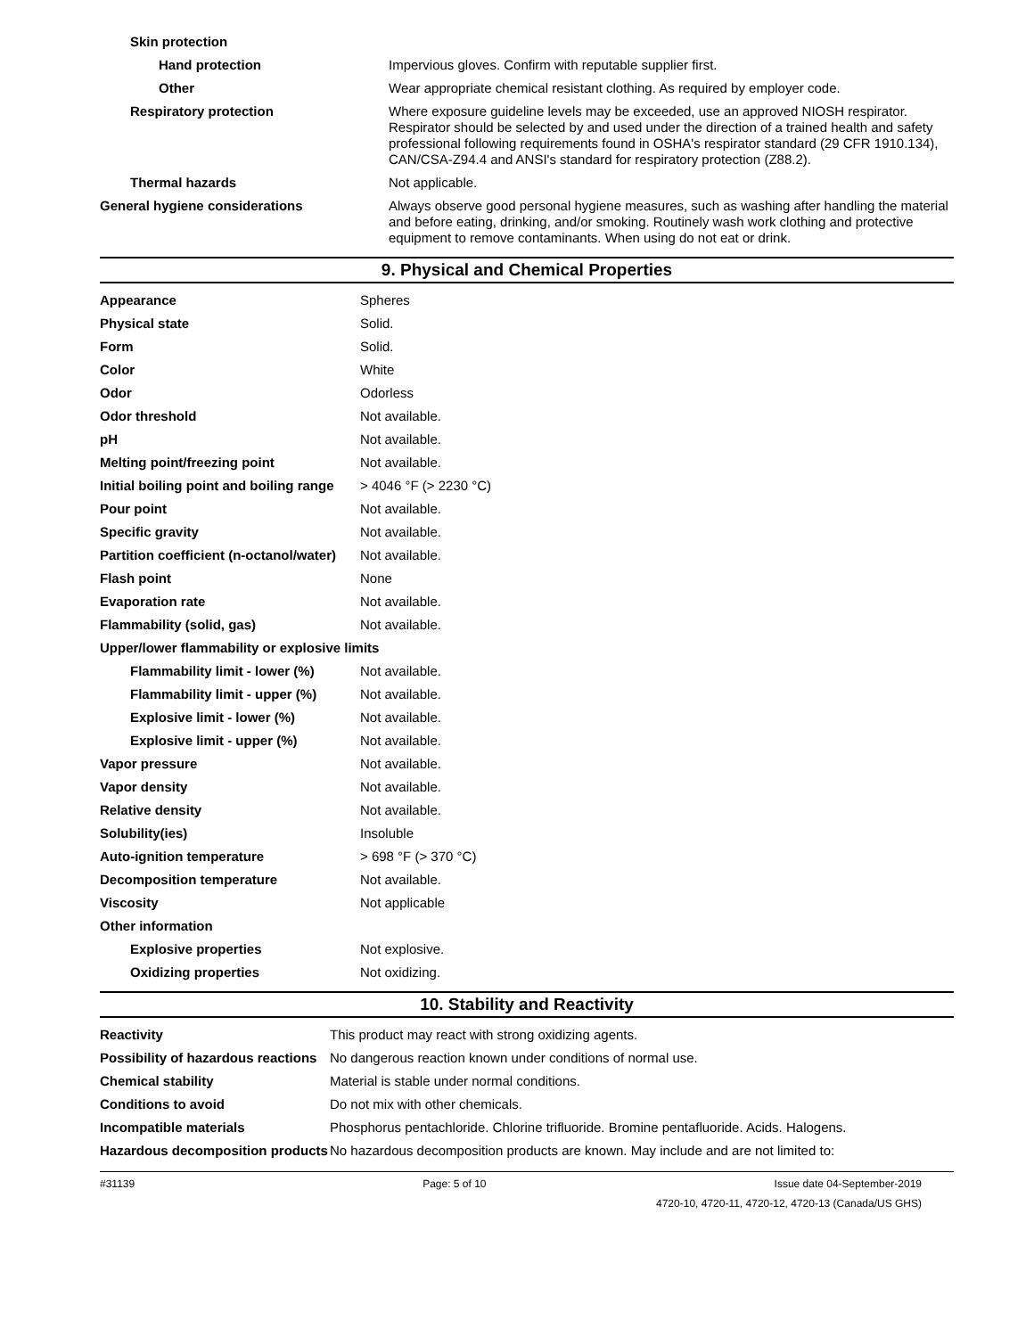| Skin protection | |
| Hand protection | Impervious gloves. Confirm with reputable supplier first. |
| Other | Wear appropriate chemical resistant clothing. As required by employer code. |
| Respiratory protection | Where exposure guideline levels may be exceeded, use an approved NIOSH respirator. Respirator should be selected by and used under the direction of a trained health and safety professional following requirements found in OSHA's respirator standard (29 CFR 1910.134), CAN/CSA-Z94.4 and ANSI's standard for respiratory protection (Z88.2). |
| Thermal hazards | Not applicable. |
| General hygiene considerations | Always observe good personal hygiene measures, such as washing after handling the material and before eating, drinking, and/or smoking. Routinely wash work clothing and protective equipment to remove contaminants. When using do not eat or drink. |
9. Physical and Chemical Properties
| Appearance | Spheres |
| Physical state | Solid. |
| Form | Solid. |
| Color | White |
| Odor | Odorless |
| Odor threshold | Not available. |
| pH | Not available. |
| Melting point/freezing point | Not available. |
| Initial boiling point and boiling range | > 4046 °F (> 2230 °C) |
| Pour point | Not available. |
| Specific gravity | Not available. |
| Partition coefficient (n-octanol/water) | Not available. |
| Flash point | None |
| Evaporation rate | Not available. |
| Flammability (solid, gas) | Not available. |
| Upper/lower flammability or explosive limits | |
| Flammability limit - lower (%) | Not available. |
| Flammability limit - upper (%) | Not available. |
| Explosive limit - lower (%) | Not available. |
| Explosive limit - upper (%) | Not available. |
| Vapor pressure | Not available. |
| Vapor density | Not available. |
| Relative density | Not available. |
| Solubility(ies) | Insoluble |
| Auto-ignition temperature | > 698 °F (> 370 °C) |
| Decomposition temperature | Not available. |
| Viscosity | Not applicable |
| Other information | |
| Explosive properties | Not explosive. |
| Oxidizing properties | Not oxidizing. |
10. Stability and Reactivity
| Reactivity | This product may react with strong oxidizing agents. |
| Possibility of hazardous reactions | No dangerous reaction known under conditions of normal use. |
| Chemical stability | Material is stable under normal conditions. |
| Conditions to avoid | Do not mix with other chemicals. |
| Incompatible materials | Phosphorus pentachloride. Chlorine trifluoride. Bromine pentafluoride. Acids. Halogens. |
| Hazardous decomposition products | No hazardous decomposition products are known. May include and are not limited to: |
#31139 Page: 5 of 10 Issue date 04-September-2019
4720-10, 4720-11, 4720-12, 4720-13 (Canada/US GHS)